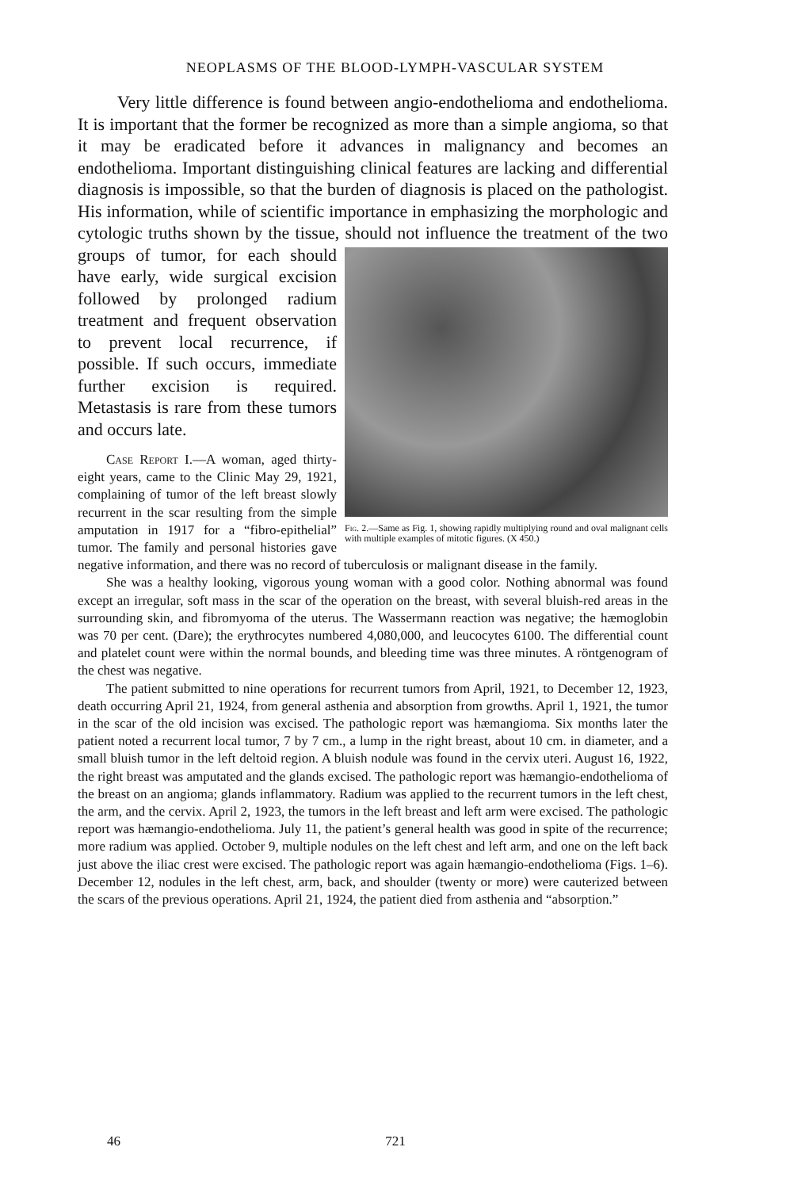NEOPLASMS OF THE BLOOD-LYMPH-VASCULAR SYSTEM
Very little difference is found between angio-endothelioma and endothelioma. It is important that the former be recognized as more than a simple angioma, so that it may be eradicated before it advances in malignancy and becomes an endothelioma. Important distinguishing clinical features are lacking and differential diagnosis is impossible, so that the burden of diagnosis is placed on the pathologist. His information, while of scientific importance in emphasizing the morphologic and cytologic truths shown by the tissue, should not influence the treatment of the two groups of tumor, for
Fig. 2.—Same as Fig. 1, showing rapidly multiplying round and oval malignant cells with multiple examples of mitotic figures. (X 450.)
each should have early, wide surgical excision followed by prolonged radium treatment and frequent observation to prevent local recurrence, if possible. If such occurs, immediate further excision is required. Metastasis is rare from these tumors and occurs late.
Case Report I.—A woman, aged thirty-eight years, came to the Clinic May 29, 1921, complaining of tumor of the left breast slowly recurrent in the scar resulting from the simple amputation in 1917 for a “fibro-epithelial” tumor. The family and personal histories gave negative information, and there was no record of tuberculosis or malignant disease in the family.
She was a healthy looking, vigorous young woman with a good color. Nothing abnormal was found except an irregular, soft mass in the scar of the operation on the breast, with several bluish-red areas in the surrounding skin, and fibromyoma of the uterus. The Wassermann reaction was negative; the hæmoglobin was 70 per cent. (Dare); the erythrocytes numbered 4,080,000, and leucocytes 6100. The differential count and platelet count were within the normal bounds, and bleeding time was three minutes. A röntgenogram of the chest was negative.
The patient submitted to nine operations for recurrent tumors from April, 1921, to December 12, 1923, death occurring April 21, 1924, from general asthenia and absorption from growths. April 1, 1921, the tumor in the scar of the old incision was excised. The pathologic report was hæmangioma. Six months later the patient noted a recurrent local tumor, 7 by 7 cm., a lump in the right breast, about 10 cm. in diameter, and a small bluish tumor in the left deltoid region. A bluish nodule was found in the cervix uteri. August 16, 1922, the right breast was amputated and the glands excised. The pathologic report was hæmangio-endothelioma of the breast on an angioma; glands inflammatory. Radium was applied to the recurrent tumors in the left chest, the arm, and the cervix. April 2, 1923, the tumors in the left breast and left arm were excised. The pathologic report was hæmangio-endothelioma. July 11, the patient’s general health was good in spite of the recurrence; more radium was applied. October 9, multiple nodules on the left chest and left arm, and one on the left back just above the iliac crest were excised. The pathologic report was again hæmangio-endothelioma (Figs. 1–6). December 12, nodules in the left chest, arm, back, and shoulder (twenty or more) were cauterized between the scars of the previous operations. April 21, 1924, the patient died from asthenia and “absorption.”
46 721